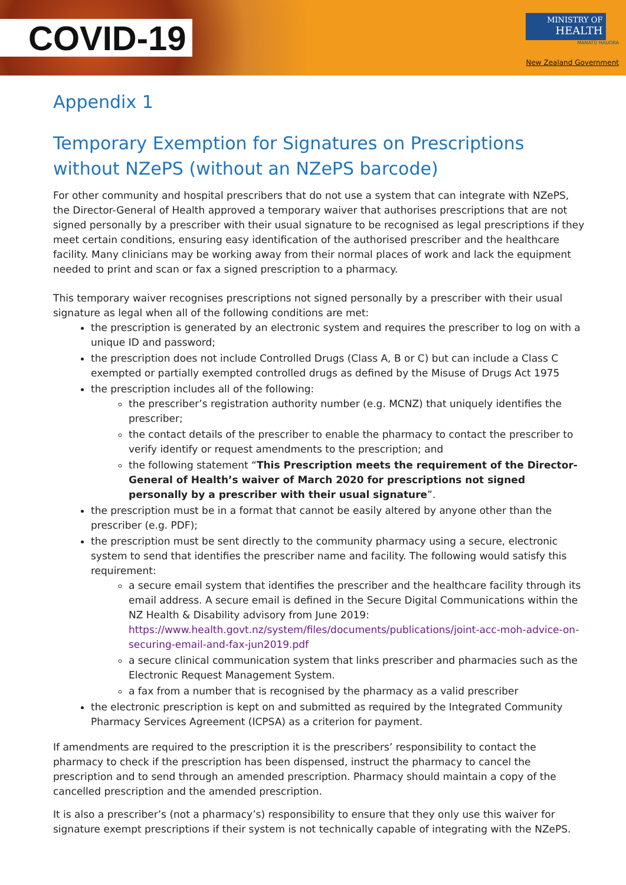COVID-19
MINISTRY OF
HEALTH
MANATŪ HAUORA
New Zealand Government
Appendix 1
Temporary Exemption for Signatures on Prescriptions without NZePS (without an NZePS barcode)
For other community and hospital prescribers that do not use a system that can integrate with NZePS, the Director-General of Health approved a temporary waiver that authorises prescriptions that are not signed personally by a prescriber with their usual signature to be recognised as legal prescriptions if they meet certain conditions, ensuring easy identification of the authorised prescriber and the healthcare facility. Many clinicians may be working away from their normal places of work and lack the equipment needed to print and scan or fax a signed prescription to a pharmacy.
This temporary waiver recognises prescriptions not signed personally by a prescriber with their usual signature as legal when all of the following conditions are met:
the prescription is generated by an electronic system and requires the prescriber to log on with a unique ID and password;
the prescription does not include Controlled Drugs (Class A, B or C) but can include a Class C exempted or partially exempted controlled drugs as defined by the Misuse of Drugs Act 1975
the prescription includes all of the following:
the prescriber’s registration authority number (e.g. MCNZ) that uniquely identifies the prescriber;
the contact details of the prescriber to enable the pharmacy to contact the prescriber to verify identify or request amendments to the prescription; and
the following statement “This Prescription meets the requirement of the Director-General of Health’s waiver of March 2020 for prescriptions not signed personally by a prescriber with their usual signature”.
the prescription must be in a format that cannot be easily altered by anyone other than the prescriber (e.g. PDF);
the prescription must be sent directly to the community pharmacy using a secure, electronic system to send that identifies the prescriber name and facility. The following would satisfy this requirement:
a secure email system that identifies the prescriber and the healthcare facility through its email address. A secure email is defined in the Secure Digital Communications within the NZ Health & Disability advisory from June 2019: https://www.health.govt.nz/system/files/documents/publications/joint-acc-moh-advice-on-securing-email-and-fax-jun2019.pdf
a secure clinical communication system that links prescriber and pharmacies such as the Electronic Request Management System.
a fax from a number that is recognised by the pharmacy as a valid prescriber
the electronic prescription is kept on and submitted as required by the Integrated Community Pharmacy Services Agreement (ICPSA) as a criterion for payment.
If amendments are required to the prescription it is the prescribers’ responsibility to contact the pharmacy to check if the prescription has been dispensed, instruct the pharmacy to cancel the prescription and to send through an amended prescription. Pharmacy should maintain a copy of the cancelled prescription and the amended prescription.
It is also a prescriber’s (not a pharmacy’s) responsibility to ensure that they only use this waiver for signature exempt prescriptions if their system is not technically capable of integrating with the NZePS.